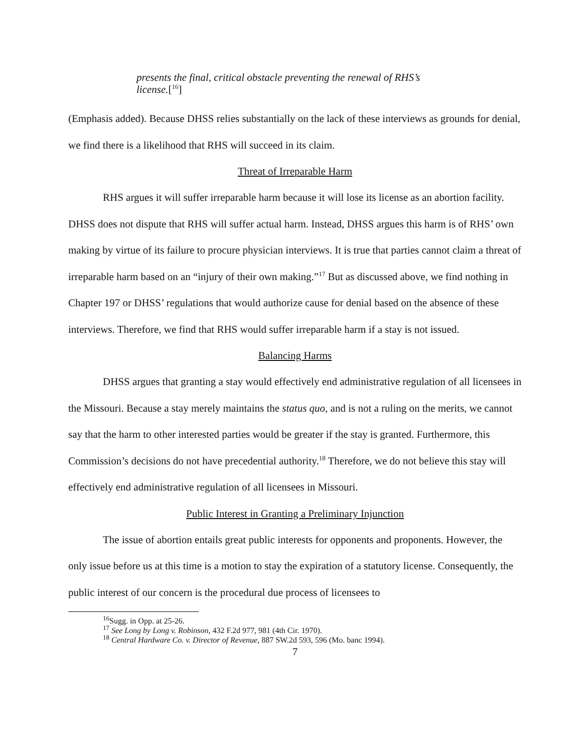presents the final, critical obstacle preventing the renewal of RHS’s license.[<sup>16</sup>]
(Emphasis added). Because DHSS relies substantially on the lack of these interviews as grounds for denial, we find there is a likelihood that RHS will succeed in its claim.
Threat of Irreparable Harm
RHS argues it will suffer irreparable harm because it will lose its license as an abortion facility. DHSS does not dispute that RHS will suffer actual harm. Instead, DHSS argues this harm is of RHS’ own making by virtue of its failure to procure physician interviews. It is true that parties cannot claim a threat of irreparable harm based on an “injury of their own making.”<sup>17</sup> But as discussed above, we find nothing in Chapter 197 or DHSS’ regulations that would authorize cause for denial based on the absence of these interviews. Therefore, we find that RHS would suffer irreparable harm if a stay is not issued.
Balancing Harms
DHSS argues that granting a stay would effectively end administrative regulation of all licensees in the Missouri. Because a stay merely maintains the status quo, and is not a ruling on the merits, we cannot say that the harm to other interested parties would be greater if the stay is granted. Furthermore, this Commission’s decisions do not have precedential authority.<sup>18</sup> Therefore, we do not believe this stay will effectively end administrative regulation of all licensees in Missouri.
Public Interest in Granting a Preliminary Injunction
The issue of abortion entails great public interests for opponents and proponents. However, the only issue before us at this time is a motion to stay the expiration of a statutory license. Consequently, the public interest of our concern is the procedural due process of licensees to
<sup>16</sup> Sugg. in Opp. at 25-26.
<sup>17</sup> See Long by Long v. Robinson, 432 F.2d 977, 981 (4th Cir. 1970).
<sup>18</sup> Central Hardware Co. v. Director of Revenue, 887 SW.2d 593, 596 (Mo. banc 1994).
7